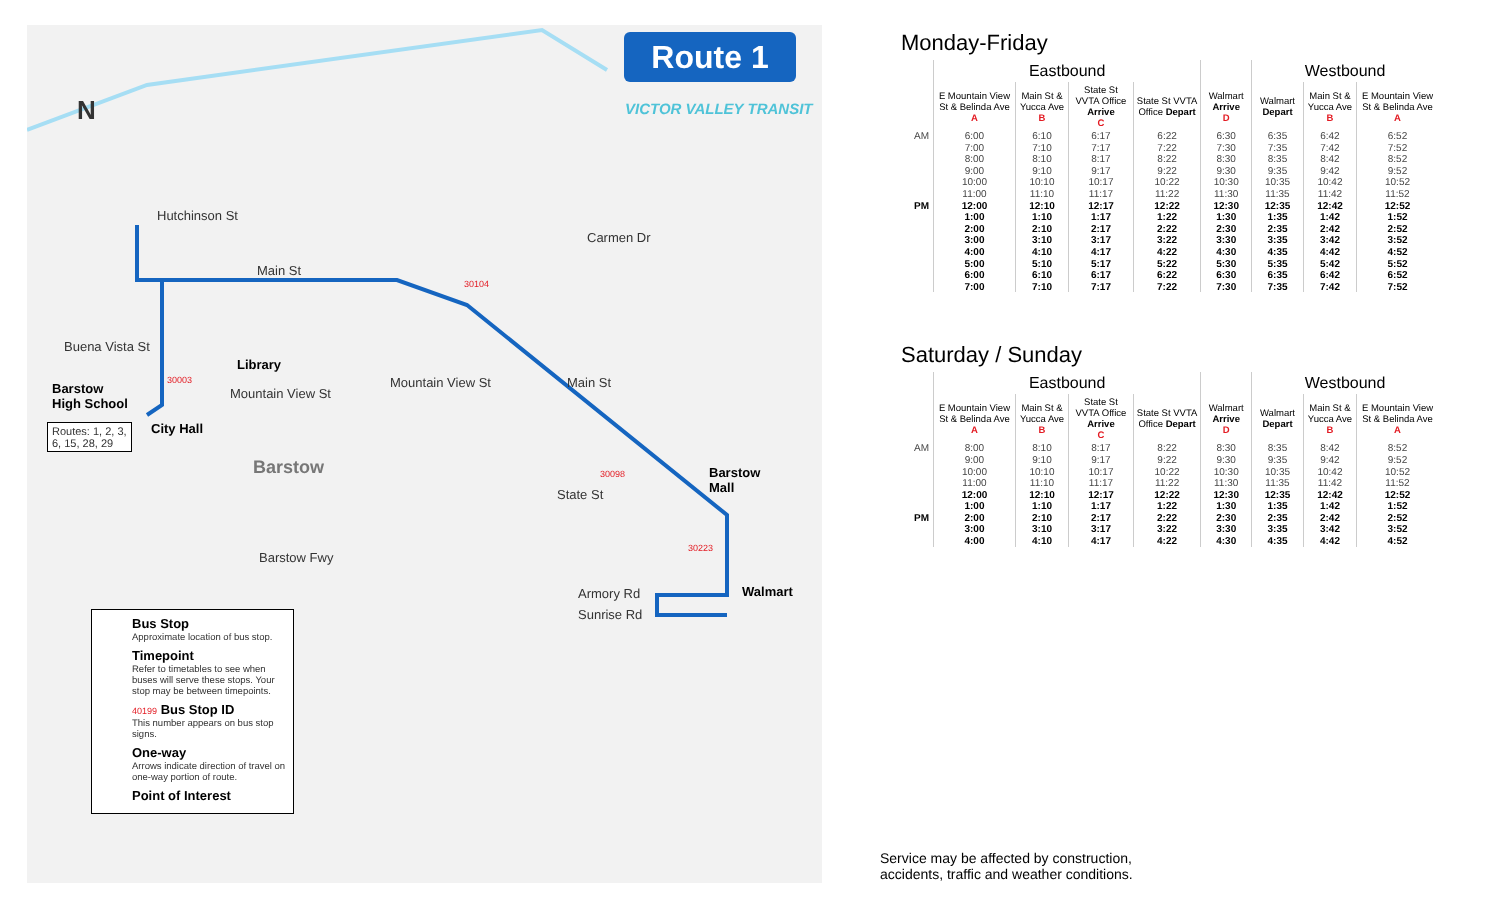N
Hutchinson St
Main St
Buena Vista St
Library
Mountain View St
Mountain View St
Barstow
High School
Routes: 1, 2, 3,
6, 15, 28, 29
City Hall
Barstow
Barstow
Mall
State St
Barstow Fwy
Armory Rd
Sunrise Rd
Walmart
Carmen Dr
Main St
30003
30104
30098
30223
Route 1
VICTOR VALLEY TRANSIT
Bus Stop
Approximate location of bus stop.
Timepoint
Refer to timetables to see when buses will serve these stops. Your stop may be between timepoints.
40199 Bus Stop ID
This number appears on bus stop signs.
One-way
Arrows indicate direction of travel on one-way portion of route.
Point of Interest
Monday-Friday
| | Eastbound | | | | | Westbound | | |
| --- | --- | --- | --- | --- | --- | --- | --- | --- |
| | E Mountain View St & Belinda Ave A | Main St & Yucca Ave B | State St VVTA Office Arrive C | State St VVTA Office Depart | Walmart Arrive D | Walmart Depart | Main St & Yucca Ave B | E Mountain View St & Belinda Ave A |
| AM | 6:00 | 6:10 | 6:17 | 6:22 | 6:30 | 6:35 | 6:42 | 6:52 |
| | 7:00 | 7:10 | 7:17 | 7:22 | 7:30 | 7:35 | 7:42 | 7:52 |
| | 8:00 | 8:10 | 8:17 | 8:22 | 8:30 | 8:35 | 8:42 | 8:52 |
| | 9:00 | 9:10 | 9:17 | 9:22 | 9:30 | 9:35 | 9:42 | 9:52 |
| | 10:00 | 10:10 | 10:17 | 10:22 | 10:30 | 10:35 | 10:42 | 10:52 |
| | 11:00 | 11:10 | 11:17 | 11:22 | 11:30 | 11:35 | 11:42 | 11:52 |
| PM | 12:00 | 12:10 | 12:17 | 12:22 | 12:30 | 12:35 | 12:42 | 12:52 |
| | 1:00 | 1:10 | 1:17 | 1:22 | 1:30 | 1:35 | 1:42 | 1:52 |
| | 2:00 | 2:10 | 2:17 | 2:22 | 2:30 | 2:35 | 2:42 | 2:52 |
| | 3:00 | 3:10 | 3:17 | 3:22 | 3:30 | 3:35 | 3:42 | 3:52 |
| | 4:00 | 4:10 | 4:17 | 4:22 | 4:30 | 4:35 | 4:42 | 4:52 |
| | 5:00 | 5:10 | 5:17 | 5:22 | 5:30 | 5:35 | 5:42 | 5:52 |
| | 6:00 | 6:10 | 6:17 | 6:22 | 6:30 | 6:35 | 6:42 | 6:52 |
| | 7:00 | 7:10 | 7:17 | 7:22 | 7:30 | 7:35 | 7:42 | 7:52 |
Saturday / Sunday
| | Eastbound | | | | | Westbound | | |
| --- | --- | --- | --- | --- | --- | --- | --- | --- |
| | E Mountain View St & Belinda Ave A | Main St & Yucca Ave B | State St VVTA Office Arrive C | State St VVTA Office Depart | Walmart Arrive D | Walmart Depart | Main St & Yucca Ave B | E Mountain View St & Belinda Ave A |
| AM | 8:00 | 8:10 | 8:17 | 8:22 | 8:30 | 8:35 | 8:42 | 8:52 |
| | 9:00 | 9:10 | 9:17 | 9:22 | 9:30 | 9:35 | 9:42 | 9:52 |
| | 10:00 | 10:10 | 10:17 | 10:22 | 10:30 | 10:35 | 10:42 | 10:52 |
| | 11:00 | 11:10 | 11:17 | 11:22 | 11:30 | 11:35 | 11:42 | 11:52 |
| | 12:00 | 12:10 | 12:17 | 12:22 | 12:30 | 12:35 | 12:42 | 12:52 |
| | 1:00 | 1:10 | 1:17 | 1:22 | 1:30 | 1:35 | 1:42 | 1:52 |
| PM | 2:00 | 2:10 | 2:17 | 2:22 | 2:30 | 2:35 | 2:42 | 2:52 |
| | 3:00 | 3:10 | 3:17 | 3:22 | 3:30 | 3:35 | 3:42 | 3:52 |
| | 4:00 | 4:10 | 4:17 | 4:22 | 4:30 | 4:35 | 4:42 | 4:52 |
Service may be affected by construction,
accidents, traffic and weather conditions.